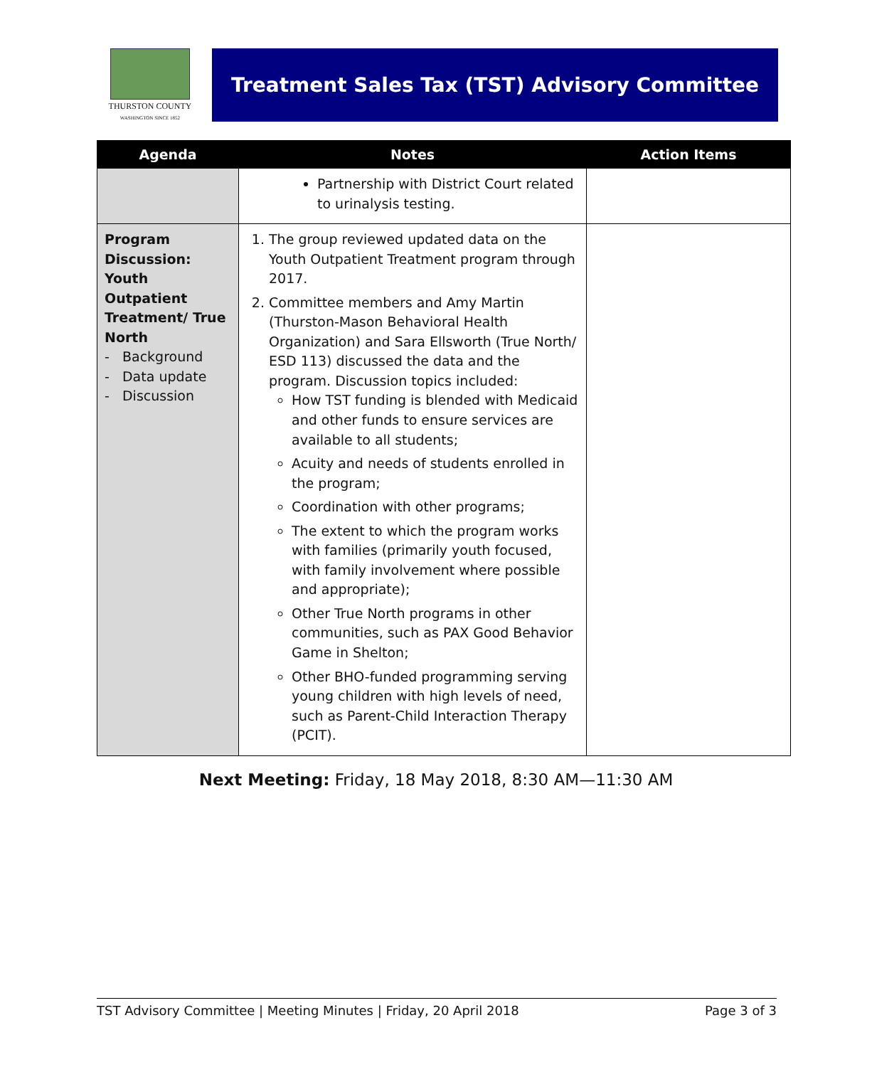THURSTON COUNTY
WASHINGTON SINCE 1852
Treatment Sales Tax (TST) Advisory Committee
| Agenda | Notes | Action Items |
| --- | --- | --- |
| | Partnership with District Court related to urinalysis testing. | |
| Program Discussion: Youth Outpatient Treatment/ True North - Background - Data update - Discussion | 1. The group reviewed updated data on the Youth Outpatient Treatment program through 2017. 2. Committee members and Amy Martin (Thurston-Mason Behavioral Health Organization) and Sara Ellsworth (True North/ ESD 113) discussed the data and the program. Discussion topics included: How TST funding is blended with Medicaid and other funds to ensure services are available to all students; Acuity and needs of students enrolled in the program; Coordination with other programs; The extent to which the program works with families (primarily youth focused, with family involvement where possible and appropriate); Other True North programs in other communities, such as PAX Good Behavior Game in Shelton; Other BHO-funded programming serving young children with high levels of need, such as Parent-Child Interaction Therapy (PCIT). | |
Next Meeting: Friday, 18 May 2018, 8:30 AM—11:30 AM
TST Advisory Committee | Meeting Minutes | Friday, 20 April 2018 Page 3 of 3